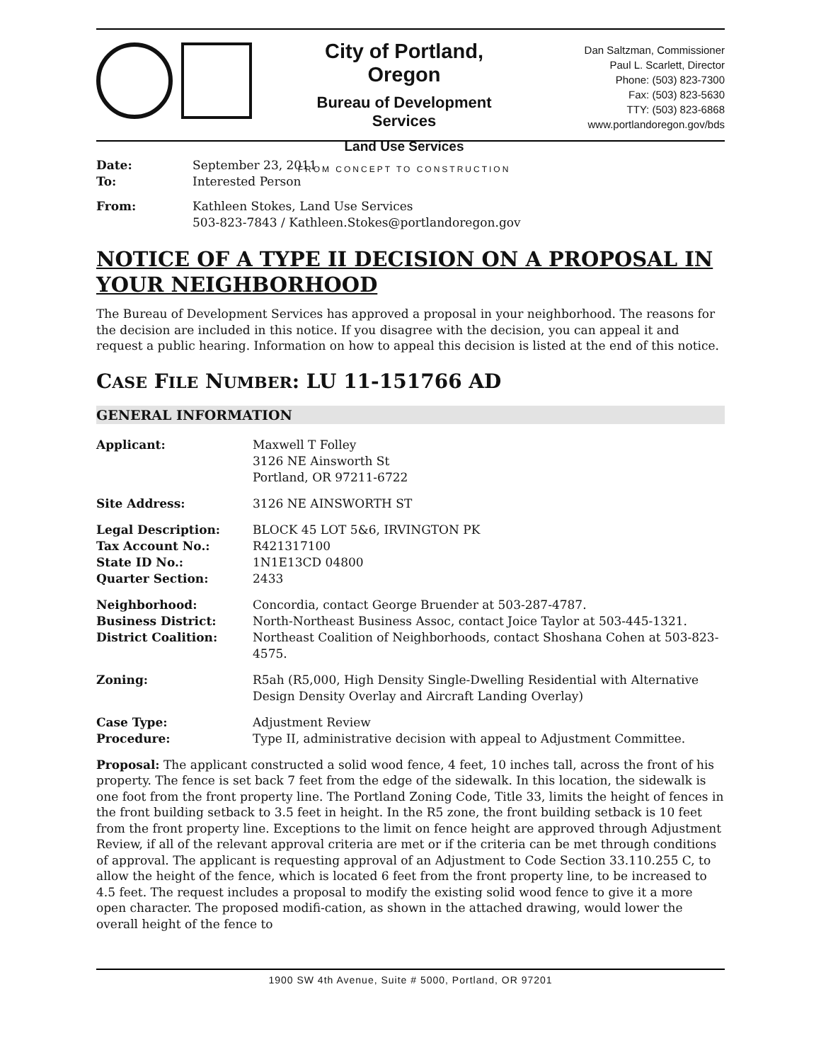City of Portland, Oregon
Bureau of Development Services
Land Use Services
FROM CONCEPT TO CONSTRUCTION
Dan Saltzman, Commissioner
Paul L. Scarlett, Director
Phone: (503) 823-7300
Fax: (503) 823-5630
TTY: (503) 823-6868
www.portlandoregon.gov/bds
| Date: | September 23, 2011 |
| To: | Interested Person |
| From: | Kathleen Stokes, Land Use Services 503-823-7843 / Kathleen.Stokes@portlandoregon.gov |
NOTICE OF A TYPE II DECISION ON A PROPOSAL IN YOUR NEIGHBORHOOD
The Bureau of Development Services has approved a proposal in your neighborhood. The reasons for the decision are included in this notice. If you disagree with the decision, you can appeal it and request a public hearing. Information on how to appeal this decision is listed at the end of this notice.
CASE FILE NUMBER: LU 11-151766 AD
GENERAL INFORMATION
Applicant: Maxwell T Folley
3126 NE Ainsworth St
Portland, OR 97211-6722
Site Address: 3126 NE AINSWORTH ST
Legal Description:
Tax Account No.:
State ID No.:
Quarter Section:
BLOCK 45 LOT 5&6, IRVINGTON PK
R421317100
1N1E13CD 04800
2433
Neighborhood:
Business District:
District Coalition:
Concordia, contact George Bruender at 503-287-4787.
North-Northeast Business Assoc, contact Joice Taylor at 503-445-1321.
Northeast Coalition of Neighborhoods, contact Shoshana Cohen at 503-823-4575.
Zoning: R5ah (R5,000, High Density Single-Dwelling Residential with Alternative Design Density Overlay and Aircraft Landing Overlay)
Case Type:
Procedure:
Adjustment Review
Type II, administrative decision with appeal to Adjustment Committee.
Proposal: The applicant constructed a solid wood fence, 4 feet, 10 inches tall, across the front of his property. The fence is set back 7 feet from the edge of the sidewalk. In this location, the sidewalk is one foot from the front property line. The Portland Zoning Code, Title 33, limits the height of fences in the front building setback to 3.5 feet in height. In the R5 zone, the front building setback is 10 feet from the front property line. Exceptions to the limit on fence height are approved through Adjustment Review, if all of the relevant approval criteria are met or if the criteria can be met through conditions of approval. The applicant is requesting approval of an Adjustment to Code Section 33.110.255 C, to allow the height of the fence, which is located 6 feet from the front property line, to be increased to 4.5 feet. The request includes a proposal to modify the existing solid wood fence to give it a more open character. The proposed modifi-cation, as shown in the attached drawing, would lower the overall height of the fence to
1900 SW 4th Avenue, Suite # 5000, Portland, OR 97201